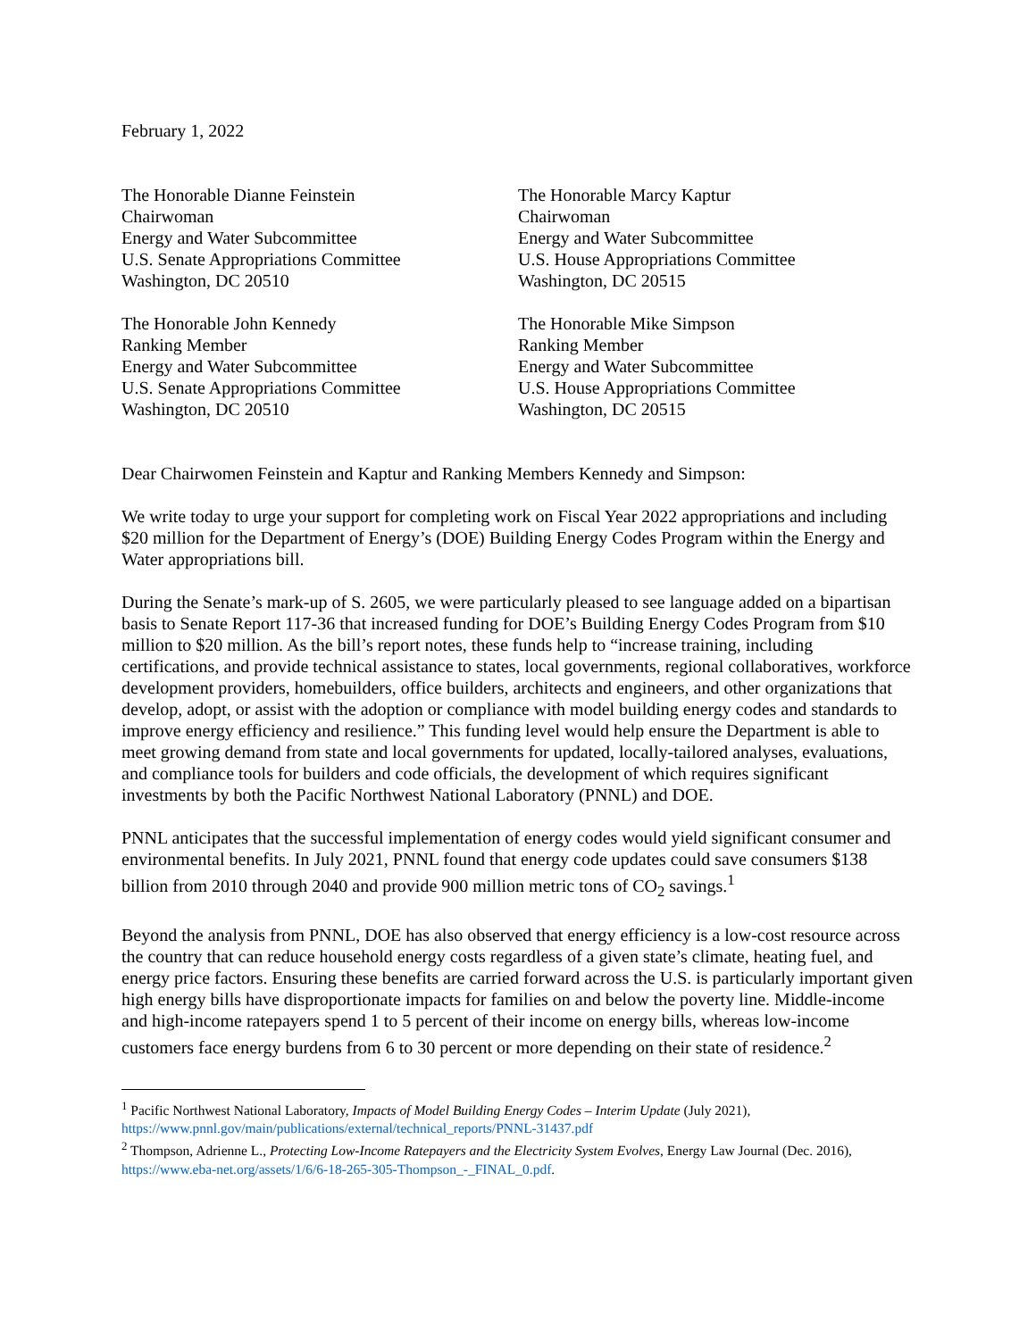February 1, 2022
The Honorable Dianne Feinstein
Chairwoman
Energy and Water Subcommittee
U.S. Senate Appropriations Committee
Washington, DC 20510
The Honorable Marcy Kaptur
Chairwoman
Energy and Water Subcommittee
U.S. House Appropriations Committee
Washington, DC 20515
The Honorable John Kennedy
Ranking Member
Energy and Water Subcommittee
U.S. Senate Appropriations Committee
Washington, DC 20510
The Honorable Mike Simpson
Ranking Member
Energy and Water Subcommittee
U.S. House Appropriations Committee
Washington, DC 20515
Dear Chairwomen Feinstein and Kaptur and Ranking Members Kennedy and Simpson:
We write today to urge your support for completing work on Fiscal Year 2022 appropriations and including $20 million for the Department of Energy’s (DOE) Building Energy Codes Program within the Energy and Water appropriations bill.
During the Senate’s mark-up of S. 2605, we were particularly pleased to see language added on a bipartisan basis to Senate Report 117-36 that increased funding for DOE’s Building Energy Codes Program from $10 million to $20 million. As the bill’s report notes, these funds help to “increase training, including certifications, and provide technical assistance to states, local governments, regional collaboratives, workforce development providers, homebuilders, office builders, architects and engineers, and other organizations that develop, adopt, or assist with the adoption or compliance with model building energy codes and standards to improve energy efficiency and resilience.” This funding level would help ensure the Department is able to meet growing demand from state and local governments for updated, locally-tailored analyses, evaluations, and compliance tools for builders and code officials, the development of which requires significant investments by both the Pacific Northwest National Laboratory (PNNL) and DOE.
PNNL anticipates that the successful implementation of energy codes would yield significant consumer and environmental benefits. In July 2021, PNNL found that energy code updates could save consumers $138 billion from 2010 through 2040 and provide 900 million metric tons of CO<sub>2</sub> savings.<sup>1</sup>
Beyond the analysis from PNNL, DOE has also observed that energy efficiency is a low-cost resource across the country that can reduce household energy costs regardless of a given state’s climate, heating fuel, and energy price factors. Ensuring these benefits are carried forward across the U.S. is particularly important given high energy bills have disproportionate impacts for families on and below the poverty line. Middle-income and high-income ratepayers spend 1 to 5 percent of their income on energy bills, whereas low-income customers face energy burdens from 6 to 30 percent or more depending on their state of residence.<sup>2</sup>
<sup>1</sup> Pacific Northwest National Laboratory, Impacts of Model Building Energy Codes – Interim Update (July 2021), https://www.pnnl.gov/main/publications/external/technical_reports/PNNL-31437.pdf
<sup>2</sup> Thompson, Adrienne L., Protecting Low-Income Ratepayers and the Electricity System Evolves, Energy Law Journal (Dec. 2016), https://www.eba-net.org/assets/1/6/6-18-265-305-Thompson_-_FINAL_0.pdf.